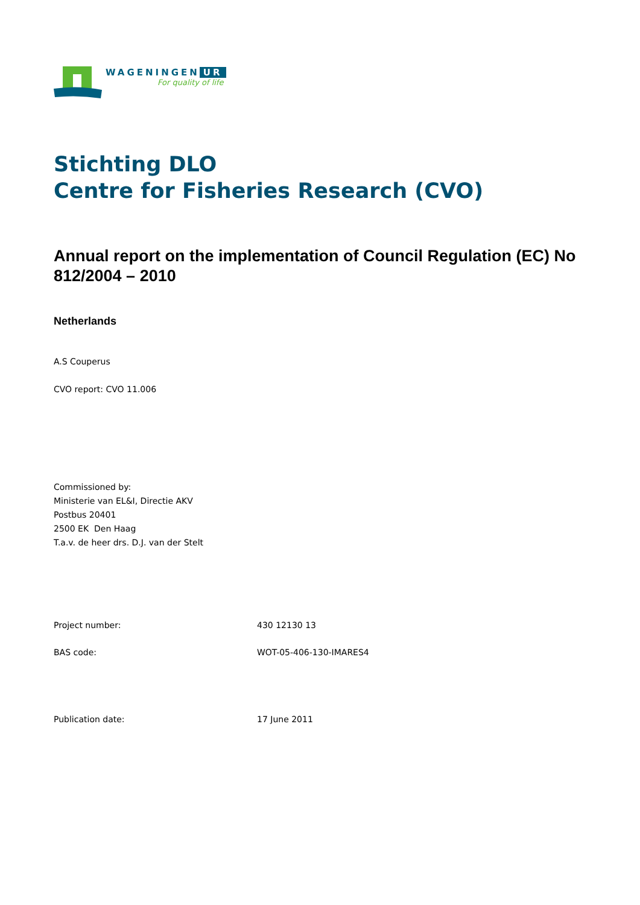WAGENINGEN UR
For quality of life
Stichting DLO
Centre for Fisheries Research (CVO)
Annual report on the implementation of Council Regulation (EC) No 812/2004 – 2010
Netherlands
A.S Couperus
CVO report: CVO 11.006
Commissioned by:
Ministerie van EL&I, Directie AKV
Postbus 20401
2500 EK Den Haag
T.a.v. de heer drs. D.J. van der Stelt
Project number: 430 12130 13
BAS code: WOT-05-406-130-IMARES4
Publication date: 17 June 2011